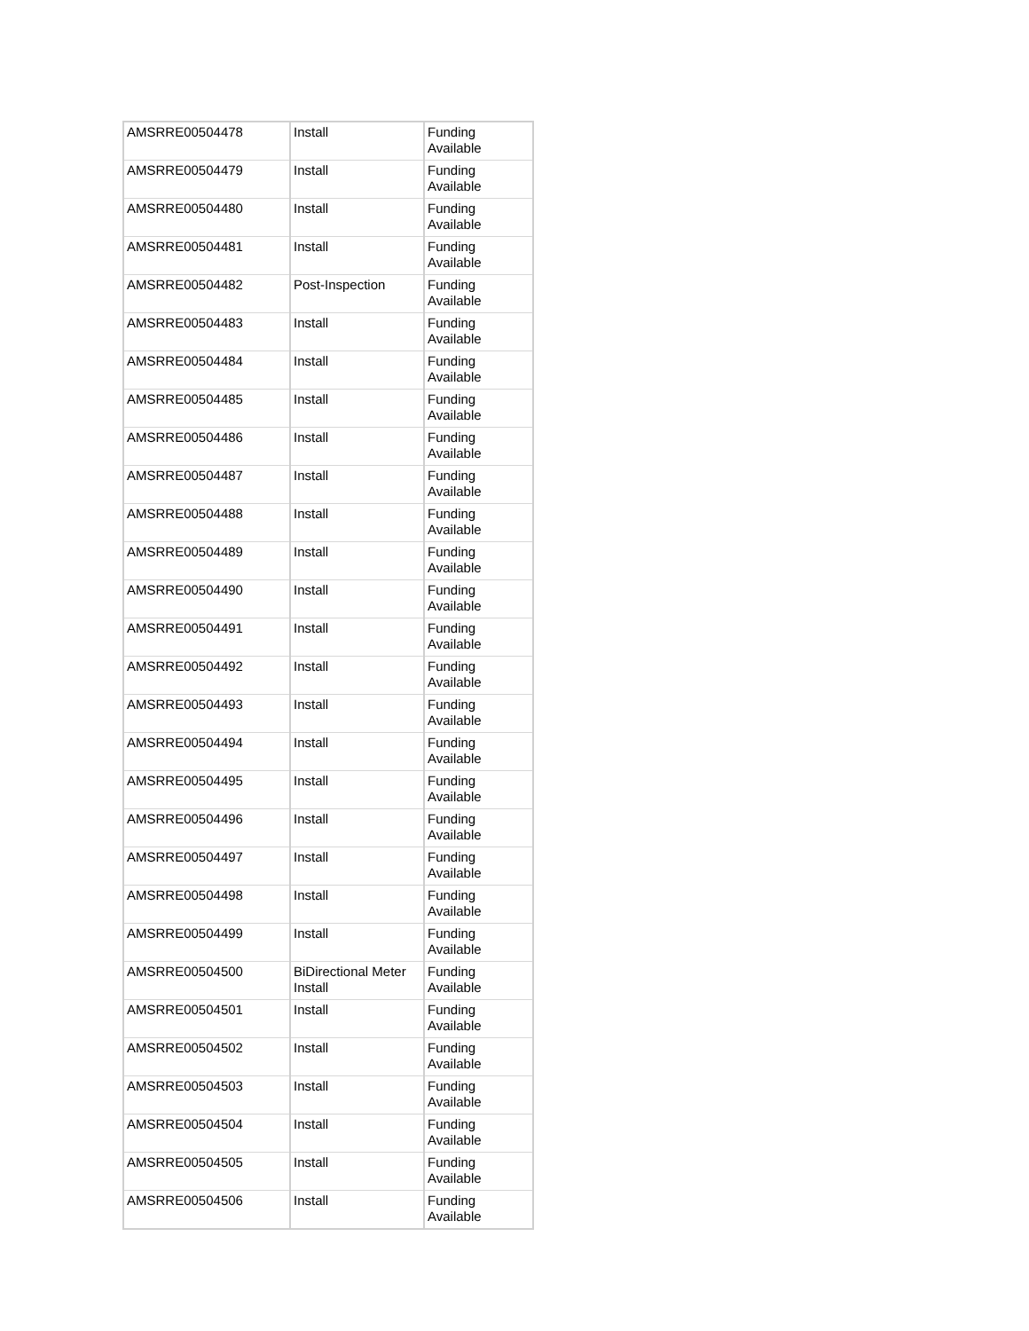| AMSRRE00504478 | Install | Funding Available |
| AMSRRE00504479 | Install | Funding Available |
| AMSRRE00504480 | Install | Funding Available |
| AMSRRE00504481 | Install | Funding Available |
| AMSRRE00504482 | Post-Inspection | Funding Available |
| AMSRRE00504483 | Install | Funding Available |
| AMSRRE00504484 | Install | Funding Available |
| AMSRRE00504485 | Install | Funding Available |
| AMSRRE00504486 | Install | Funding Available |
| AMSRRE00504487 | Install | Funding Available |
| AMSRRE00504488 | Install | Funding Available |
| AMSRRE00504489 | Install | Funding Available |
| AMSRRE00504490 | Install | Funding Available |
| AMSRRE00504491 | Install | Funding Available |
| AMSRRE00504492 | Install | Funding Available |
| AMSRRE00504493 | Install | Funding Available |
| AMSRRE00504494 | Install | Funding Available |
| AMSRRE00504495 | Install | Funding Available |
| AMSRRE00504496 | Install | Funding Available |
| AMSRRE00504497 | Install | Funding Available |
| AMSRRE00504498 | Install | Funding Available |
| AMSRRE00504499 | Install | Funding Available |
| AMSRRE00504500 | BiDirectional Meter Install | Funding Available |
| AMSRRE00504501 | Install | Funding Available |
| AMSRRE00504502 | Install | Funding Available |
| AMSRRE00504503 | Install | Funding Available |
| AMSRRE00504504 | Install | Funding Available |
| AMSRRE00504505 | Install | Funding Available |
| AMSRRE00504506 | Install | Funding Available |